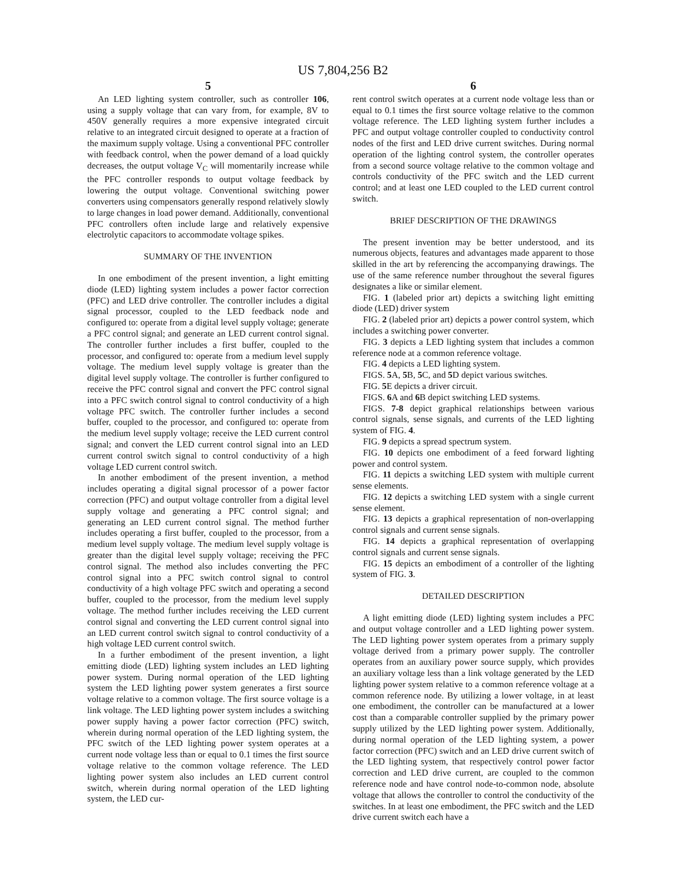US 7,804,256 B2
5
An LED lighting system controller, such as controller 106, using a supply voltage that can vary from, for example, 8V to 450V generally requires a more expensive integrated circuit relative to an integrated circuit designed to operate at a fraction of the maximum supply voltage. Using a conventional PFC controller with feedback control, when the power demand of a load quickly decreases, the output voltage V<sub>C</sub> will momentarily increase while the PFC controller responds to output voltage feedback by lowering the output voltage. Conventional switching power converters using compensators generally respond relatively slowly to large changes in load power demand. Additionally, conventional PFC controllers often include large and relatively expensive electrolytic capacitors to accommodate voltage spikes.
SUMMARY OF THE INVENTION
In one embodiment of the present invention, a light emitting diode (LED) lighting system includes a power factor correction (PFC) and LED drive controller. The controller includes a digital signal processor, coupled to the LED feedback node and configured to: operate from a digital level supply voltage; generate a PFC control signal; and generate an LED current control signal. The controller further includes a first buffer, coupled to the processor, and configured to: operate from a medium level supply voltage. The medium level supply voltage is greater than the digital level supply voltage. The controller is further configured to receive the PFC control signal and convert the PFC control signal into a PFC switch control signal to control conductivity of a high voltage PFC switch. The controller further includes a second buffer, coupled to the processor, and configured to: operate from the medium level supply voltage; receive the LED current control signal; and convert the LED current control signal into an LED current control switch signal to control conductivity of a high voltage LED current control switch.
In another embodiment of the present invention, a method includes operating a digital signal processor of a power factor correction (PFC) and output voltage controller from a digital level supply voltage and generating a PFC control signal; and generating an LED current control signal. The method further includes operating a first buffer, coupled to the processor, from a medium level supply voltage. The medium level supply voltage is greater than the digital level supply voltage; receiving the PFC control signal. The method also includes converting the PFC control signal into a PFC switch control signal to control conductivity of a high voltage PFC switch and operating a second buffer, coupled to the processor, from the medium level supply voltage. The method further includes receiving the LED current control signal and converting the LED current control signal into an LED current control switch signal to control conductivity of a high voltage LED current control switch.
In a further embodiment of the present invention, a light emitting diode (LED) lighting system includes an LED lighting power system. During normal operation of the LED lighting system the LED lighting power system generates a first source voltage relative to a common voltage. The first source voltage is a link voltage. The LED lighting power system includes a switching power supply having a power factor correction (PFC) switch, wherein during normal operation of the LED lighting system, the PFC switch of the LED lighting power system operates at a current node voltage less than or equal to 0.1 times the first source voltage relative to the common voltage reference. The LED lighting power system also includes an LED current control switch, wherein during normal operation of the LED lighting system, the LED cur-
6
rent control switch operates at a current node voltage less than or equal to 0.1 times the first source voltage relative to the common voltage reference. The LED lighting system further includes a PFC and output voltage controller coupled to conductivity control nodes of the first and LED drive current switches. During normal operation of the lighting control system, the controller operates from a second source voltage relative to the common voltage and controls conductivity of the PFC switch and the LED current control; and at least one LED coupled to the LED current control switch.
BRIEF DESCRIPTION OF THE DRAWINGS
The present invention may be better understood, and its numerous objects, features and advantages made apparent to those skilled in the art by referencing the accompanying drawings. The use of the same reference number throughout the several figures designates a like or similar element.
FIG. 1 (labeled prior art) depicts a switching light emitting diode (LED) driver system
FIG. 2 (labeled prior art) depicts a power control system, which includes a switching power converter.
FIG. 3 depicts a LED lighting system that includes a common reference node at a common reference voltage.
FIG. 4 depicts a LED lighting system.
FIGS. 5 A, 5 B, 5 C, and 5 D depict various switches.
FIG. 5 E depicts a driver circuit.
FIGS. 6 A and 6 B depict switching LED systems.
FIGS. 7-8 depict graphical relationships between various control signals, sense signals, and currents of the LED lighting system of FIG. 4.
FIG. 9 depicts a spread spectrum system.
FIG. 10 depicts one embodiment of a feed forward lighting power and control system.
FIG. 11 depicts a switching LED system with multiple current sense elements.
FIG. 12 depicts a switching LED system with a single current sense element.
FIG. 13 depicts a graphical representation of non-overlapping control signals and current sense signals.
FIG. 14 depicts a graphical representation of overlapping control signals and current sense signals.
FIG. 15 depicts an embodiment of a controller of the lighting system of FIG. 3.
DETAILED DESCRIPTION
A light emitting diode (LED) lighting system includes a PFC and output voltage controller and a LED lighting power system. The LED lighting power system operates from a primary supply voltage derived from a primary power supply. The controller operates from an auxiliary power source supply, which provides an auxiliary voltage less than a link voltage generated by the LED lighting power system relative to a common reference voltage at a common reference node. By utilizing a lower voltage, in at least one embodiment, the controller can be manufactured at a lower cost than a comparable controller supplied by the primary power supply utilized by the LED lighting power system. Additionally, during normal operation of the LED lighting system, a power factor correction (PFC) switch and an LED drive current switch of the LED lighting system, that respectively control power factor correction and LED drive current, are coupled to the common reference node and have control node-to-common node, absolute voltage that allows the controller to control the conductivity of the switches. In at least one embodiment, the PFC switch and the LED drive current switch each have a